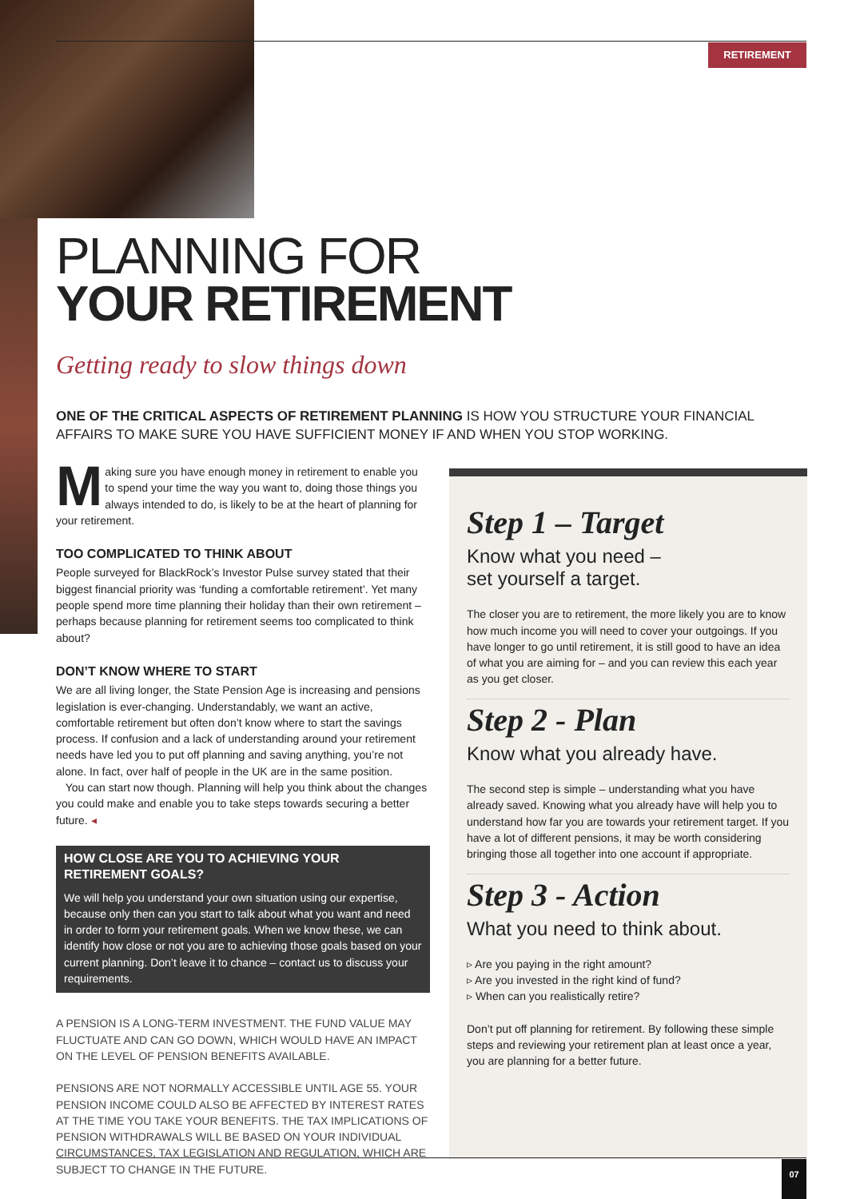RETIREMENT
PLANNING FOR
YOUR RETIREMENT
Getting ready to slow things down
ONE OF THE CRITICAL ASPECTS OF RETIREMENT PLANNING IS HOW YOU STRUCTURE YOUR FINANCIAL AFFAIRS TO MAKE SURE YOU HAVE SUFFICIENT MONEY IF AND WHEN YOU STOP WORKING.
Making sure you have enough money in retirement to enable you to spend your time the way you want to, doing those things you always intended to do, is likely to be at the heart of planning for your retirement.
TOO COMPLICATED TO THINK ABOUT
People surveyed for BlackRock’s Investor Pulse survey stated that their biggest financial priority was ‘funding a comfortable retirement’. Yet many people spend more time planning their holiday than their own retirement – perhaps because planning for retirement seems too complicated to think about?
DON’T KNOW WHERE TO START
We are all living longer, the State Pension Age is increasing and pensions legislation is ever-changing. Understandably, we want an active, comfortable retirement but often don’t know where to start the savings process. If confusion and a lack of understanding around your retirement needs have led you to put off planning and saving anything, you’re not alone. In fact, over half of people in the UK are in the same position.
You can start now though. Planning will help you think about the changes you could make and enable you to take steps towards securing a better future. ◂
HOW CLOSE ARE YOU TO ACHIEVING YOUR RETIREMENT GOALS?
We will help you understand your own situation using our expertise, because only then can you start to talk about what you want and need in order to form your retirement goals. When we know these, we can identify how close or not you are to achieving those goals based on your current planning. Don’t leave it to chance – contact us to discuss your requirements.
A PENSION IS A LONG-TERM INVESTMENT. THE FUND VALUE MAY FLUCTUATE AND CAN GO DOWN, WHICH WOULD HAVE AN IMPACT ON THE LEVEL OF PENSION BENEFITS AVAILABLE.
PENSIONS ARE NOT NORMALLY ACCESSIBLE UNTIL AGE 55. YOUR PENSION INCOME COULD ALSO BE AFFECTED BY INTEREST RATES AT THE TIME YOU TAKE YOUR BENEFITS. THE TAX IMPLICATIONS OF PENSION WITHDRAWALS WILL BE BASED ON YOUR INDIVIDUAL CIRCUMSTANCES, TAX LEGISLATION AND REGULATION, WHICH ARE SUBJECT TO CHANGE IN THE FUTURE.
Step 1 – Target
Know what you need –
set yourself a target.
The closer you are to retirement, the more likely you are to know how much income you will need to cover your outgoings. If you have longer to go until retirement, it is still good to have an idea of what you are aiming for – and you can review this each year as you get closer.
Step 2 - Plan
Know what you already have.
The second step is simple – understanding what you have already saved. Knowing what you already have will help you to understand how far you are towards your retirement target. If you have a lot of different pensions, it may be worth considering bringing those all together into one account if appropriate.
Step 3 - Action
What you need to think about.
▹ Are you paying in the right amount?
▹ Are you invested in the right kind of fund?
▹ When can you realistically retire?
Don’t put off planning for retirement. By following these simple steps and reviewing your retirement plan at least once a year, you are planning for a better future.
07